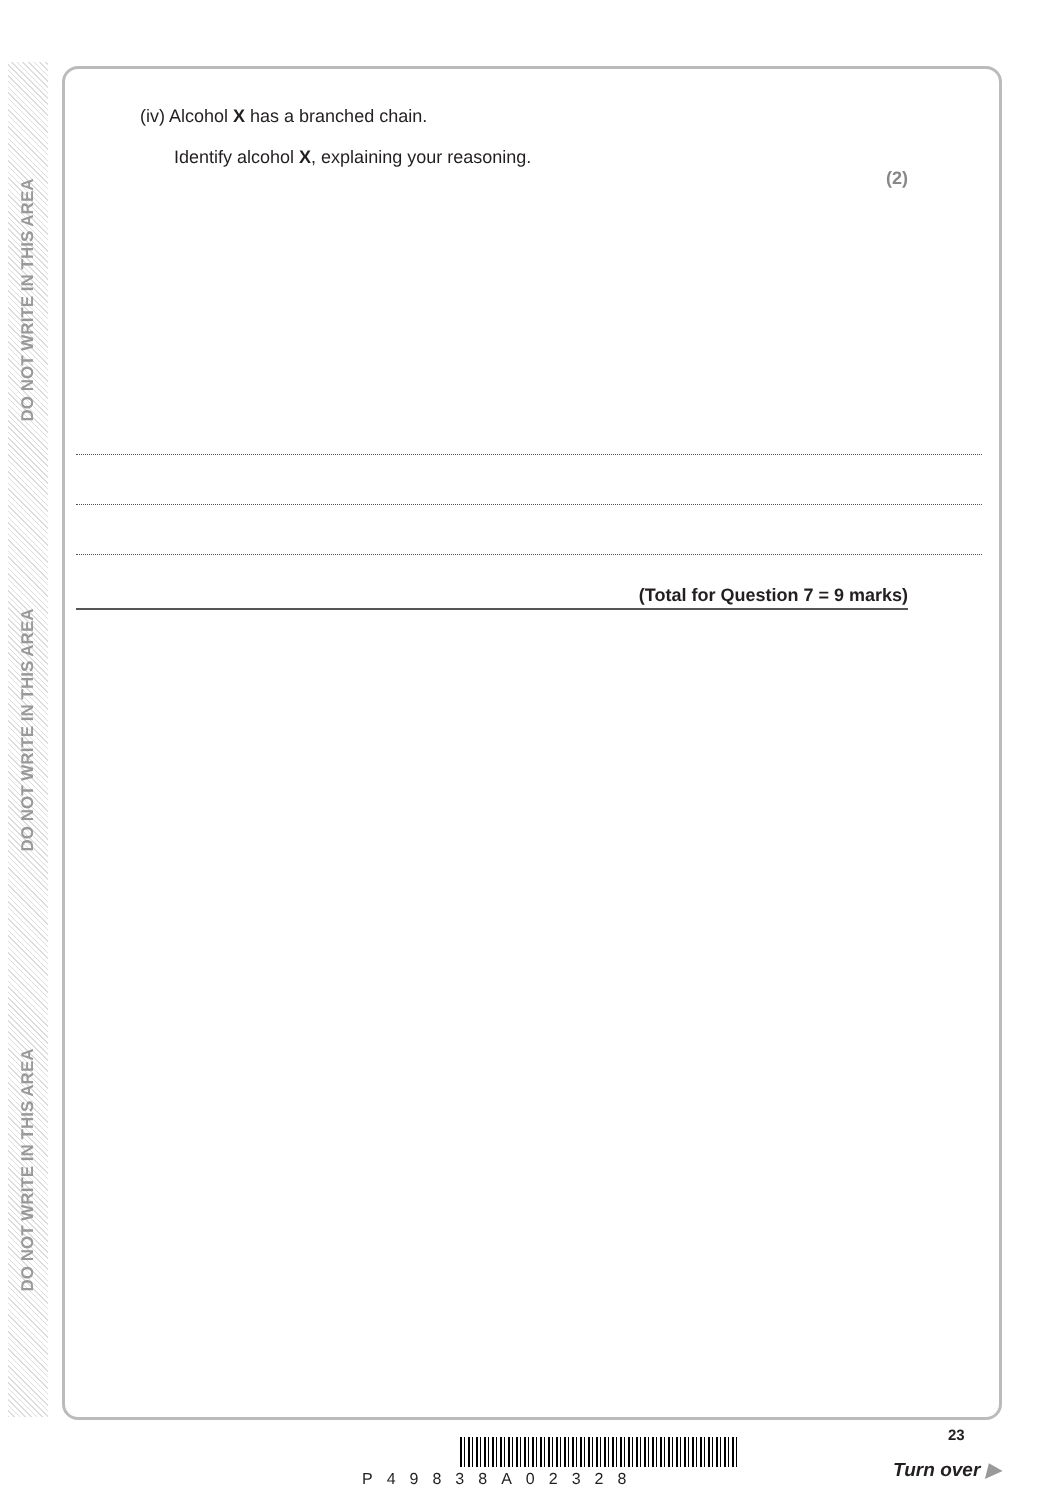DO NOT WRITE IN THIS AREA
DO NOT WRITE IN THIS AREA
DO NOT WRITE IN THIS AREA
(iv) Alcohol X has a branched chain.
Identify alcohol X, explaining your reasoning.
(2)
(Total for Question 7 = 9 marks)
P49838A02328
23
Turn over ▶